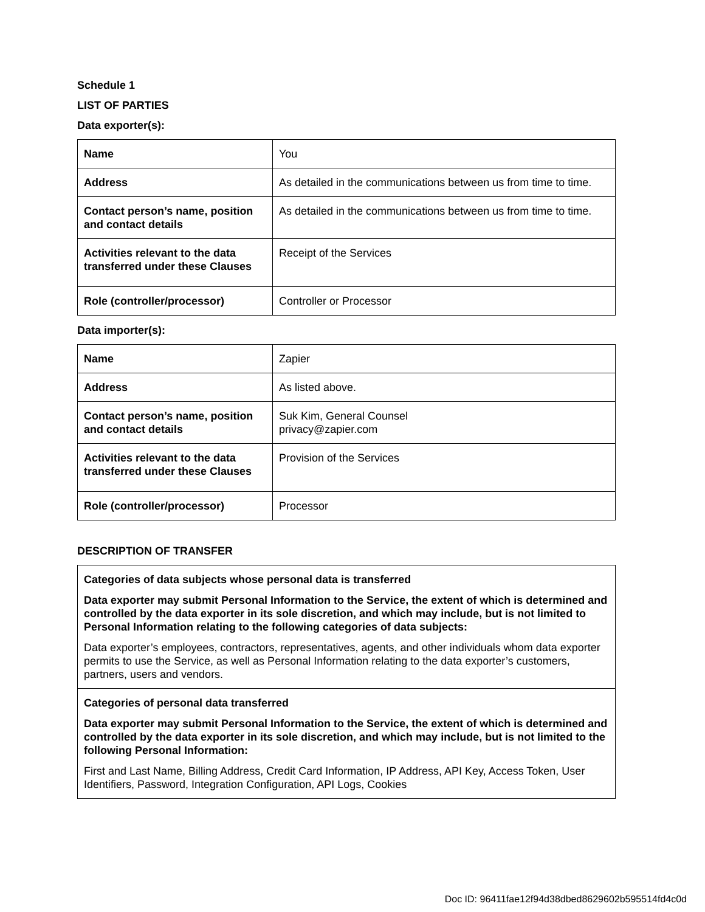Schedule 1
LIST OF PARTIES
Data exporter(s):
| Name | You |
| Address | As detailed in the communications between us from time to time. |
| Contact person’s name, position and contact details | As detailed in the communications between us from time to time. |
| Activities relevant to the data transferred under these Clauses | Receipt of the Services |
| Role (controller/processor) | Controller or Processor |
Data importer(s):
| Name | Zapier |
| Address | As listed above. |
| Contact person’s name, position and contact details | Suk Kim, General Counsel privacy@zapier.com |
| Activities relevant to the data transferred under these Clauses | Provision of the Services |
| Role (controller/processor) | Processor |
DESCRIPTION OF TRANSFER
Categories of data subjects whose personal data is transferred
Data exporter may submit Personal Information to the Service, the extent of which is determined and controlled by the data exporter in its sole discretion, and which may include, but is not limited to Personal Information relating to the following categories of data subjects:
Data exporter’s employees, contractors, representatives, agents, and other individuals whom data exporter permits to use the Service, as well as Personal Information relating to the data exporter’s customers, partners, users and vendors.
Categories of personal data transferred
Data exporter may submit Personal Information to the Service, the extent of which is determined and controlled by the data exporter in its sole discretion, and which may include, but is not limited to the following Personal Information:
First and Last Name, Billing Address, Credit Card Information, IP Address, API Key, Access Token, User Identifiers, Password, Integration Configuration, API Logs, Cookies
Doc ID: 96411fae12f94d38dbed8629602b595514fd4c0d